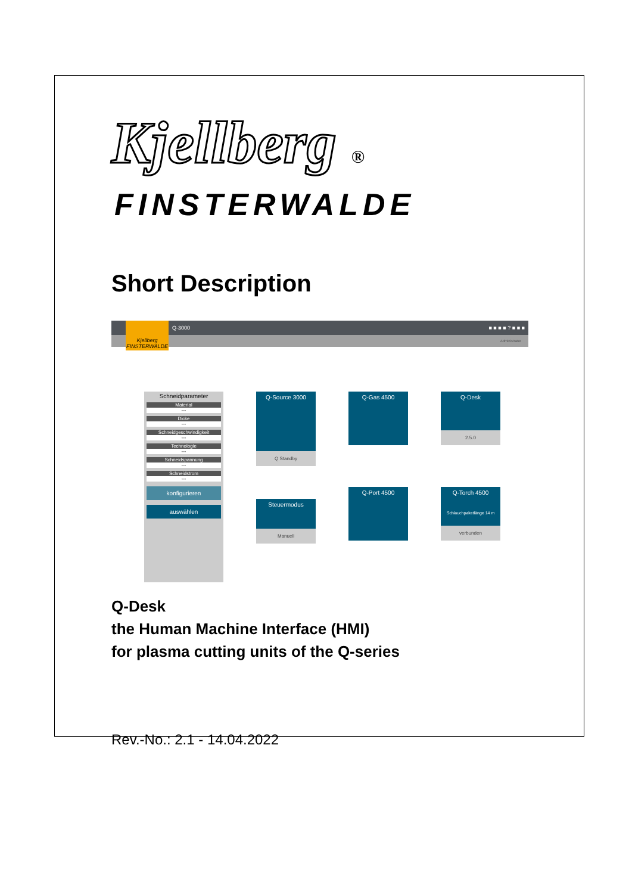Kjellberg ®
FINSTERWALDE
Short Description
Q-3000 ■ ■ ■ ■ ? ■ ■ ■
Administrator
Kjellberg FINSTERWALDE
Schneidparameter
Material
---
Dicke
---
Schneidgeschwindigkeit
---
Technologie
---
Schneidspannung
---
Schneidstrom
---
konfigurieren
auswählen
Q-Source 3000
Q Standby
Steuermodus
Manuell
Q-Gas 4500
Q-Port 4500
Q-Desk
2.5.0
Q-Torch 4500
Schlauchpaketlänge 14 m
verbunden
Q-Desk
the Human Machine Interface (HMI)
for plasma cutting units of the Q-series
Rev.-No.: 2.1 - 14.04.2022